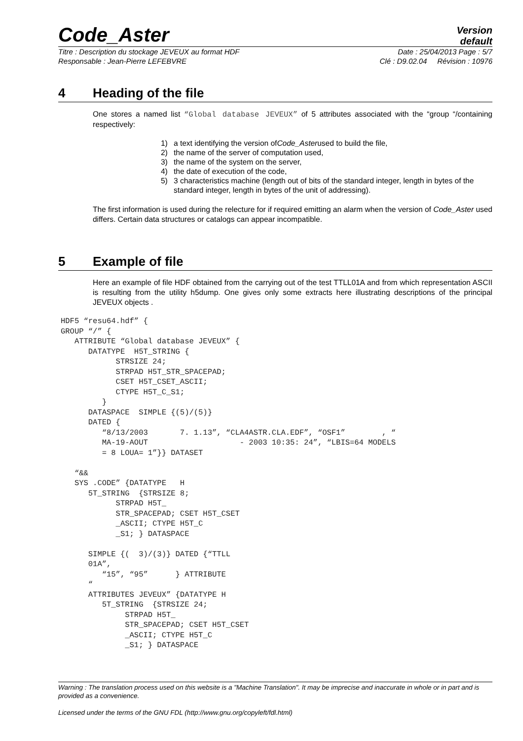Code_Aster
Version
default
Titre : Description du stockage JEVEUX au format HDF Date : 25/04/2013 Page : 5/7
Responsable : Jean-Pierre LEFEBVRE Clé : D9.02.04 Révision : 10976
4 Heading of the file
One stores a named list “Global database JEVEUX” of 5 attributes associated with the “group “/containing respectively:
1) a text identifying the version of Code_Aster used to build the file,
2) the name of the server of computation used,
3) the name of the system on the server,
4) the date of execution of the code,
5) 3 characteristics machine (length out of bits of the standard integer, length in bytes of the standard integer, length in bytes of the unit of addressing).
The first information is used during the relecture for if required emitting an alarm when the version of Code_Aster used differs. Certain data structures or catalogs can appear incompatible.
5 Example of file
Here an example of file HDF obtained from the carrying out of the test TTLL01A and from which representation ASCII is resulting from the utility h5dump. One gives only some extracts here illustrating descriptions of the principal JEVEUX objects .
HDF5 “resu64.hdf” {
GROUP “/” {
   ATTRIBUTE “Global database JEVEUX” {
      DATATYPE  H5T_STRING {
            STRSIZE 24;
            STRPAD H5T_STR_SPACEPAD;
            CSET H5T_CSET_ASCII;
            CTYPE H5T_C_S1;
         }
      DATASPACE  SIMPLE {(5)/(5)}
      DATED {
         “8/13/2003       7. 1.13”, “CLA4ASTR.CLA.EDF”, “OSF1”        , “
         MA-19-AOUT                    - 2003 10:35: 24”, “LBIS=64 MODELS
         = 8 LOUA= 1”}} DATASET

   “&&
   SYS .CODE” {DATATYPE   H
      5T_STRING  {STRSIZE 8;
            STRPAD H5T_
            STR_SPACEPAD; CSET H5T_CSET
            _ASCII; CTYPE H5T_C
            _S1; } DATASPACE

      SIMPLE {(  3)/(3)} DATED {“TTLL
      01A”,
         “15”, “95”      } ATTRIBUTE
      “
      ATTRIBUTES JEVEUX” {DATATYPE H
         5T_STRING  {STRSIZE 24;
              STRPAD H5T_
              STR_SPACEPAD; CSET H5T_CSET
              _ASCII; CTYPE H5T_C
              _S1; } DATASPACE
Warning : The translation process used on this website is a "Machine Translation". It may be imprecise and inaccurate in whole or in part and is provided as a convenience.
Licensed under the terms of the GNU FDL (http://www.gnu.org/copyleft/fdl.html)